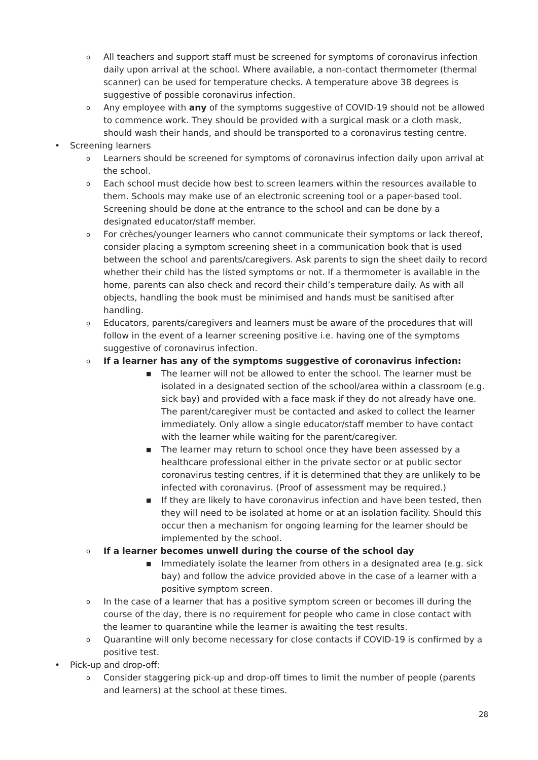o All teachers and support staff must be screened for symptoms of coronavirus infection daily upon arrival at the school. Where available, a non-contact thermometer (thermal scanner) can be used for temperature checks. A temperature above 38 degrees is suggestive of possible coronavirus infection.
o Any employee with any of the symptoms suggestive of COVID-19 should not be allowed to commence work. They should be provided with a surgical mask or a cloth mask, should wash their hands, and should be transported to a coronavirus testing centre.
• Screening learners
o Learners should be screened for symptoms of coronavirus infection daily upon arrival at the school.
o Each school must decide how best to screen learners within the resources available to them. Schools may make use of an electronic screening tool or a paper-based tool. Screening should be done at the entrance to the school and can be done by a designated educator/staff member.
o For crèches/younger learners who cannot communicate their symptoms or lack thereof, consider placing a symptom screening sheet in a communication book that is used between the school and parents/caregivers. Ask parents to sign the sheet daily to record whether their child has the listed symptoms or not. If a thermometer is available in the home, parents can also check and record their child’s temperature daily. As with all objects, handling the book must be minimised and hands must be sanitised after handling.
o Educators, parents/caregivers and learners must be aware of the procedures that will follow in the event of a learner screening positive i.e. having one of the symptoms suggestive of coronavirus infection.
o If a learner has any of the symptoms suggestive of coronavirus infection:
■ The learner will not be allowed to enter the school. The learner must be isolated in a designated section of the school/area within a classroom (e.g. sick bay) and provided with a face mask if they do not already have one. The parent/caregiver must be contacted and asked to collect the learner immediately. Only allow a single educator/staff member to have contact with the learner while waiting for the parent/caregiver.
■ The learner may return to school once they have been assessed by a healthcare professional either in the private sector or at public sector coronavirus testing centres, if it is determined that they are unlikely to be infected with coronavirus. (Proof of assessment may be required.)
■ If they are likely to have coronavirus infection and have been tested, then they will need to be isolated at home or at an isolation facility. Should this occur then a mechanism for ongoing learning for the learner should be implemented by the school.
o If a learner becomes unwell during the course of the school day
■ Immediately isolate the learner from others in a designated area (e.g. sick bay) and follow the advice provided above in the case of a learner with a positive symptom screen.
o In the case of a learner that has a positive symptom screen or becomes ill during the course of the day, there is no requirement for people who came in close contact with the learner to quarantine while the learner is awaiting the test results.
o Quarantine will only become necessary for close contacts if COVID-19 is confirmed by a positive test.
• Pick-up and drop-off:
o Consider staggering pick-up and drop-off times to limit the number of people (parents and learners) at the school at these times.
28